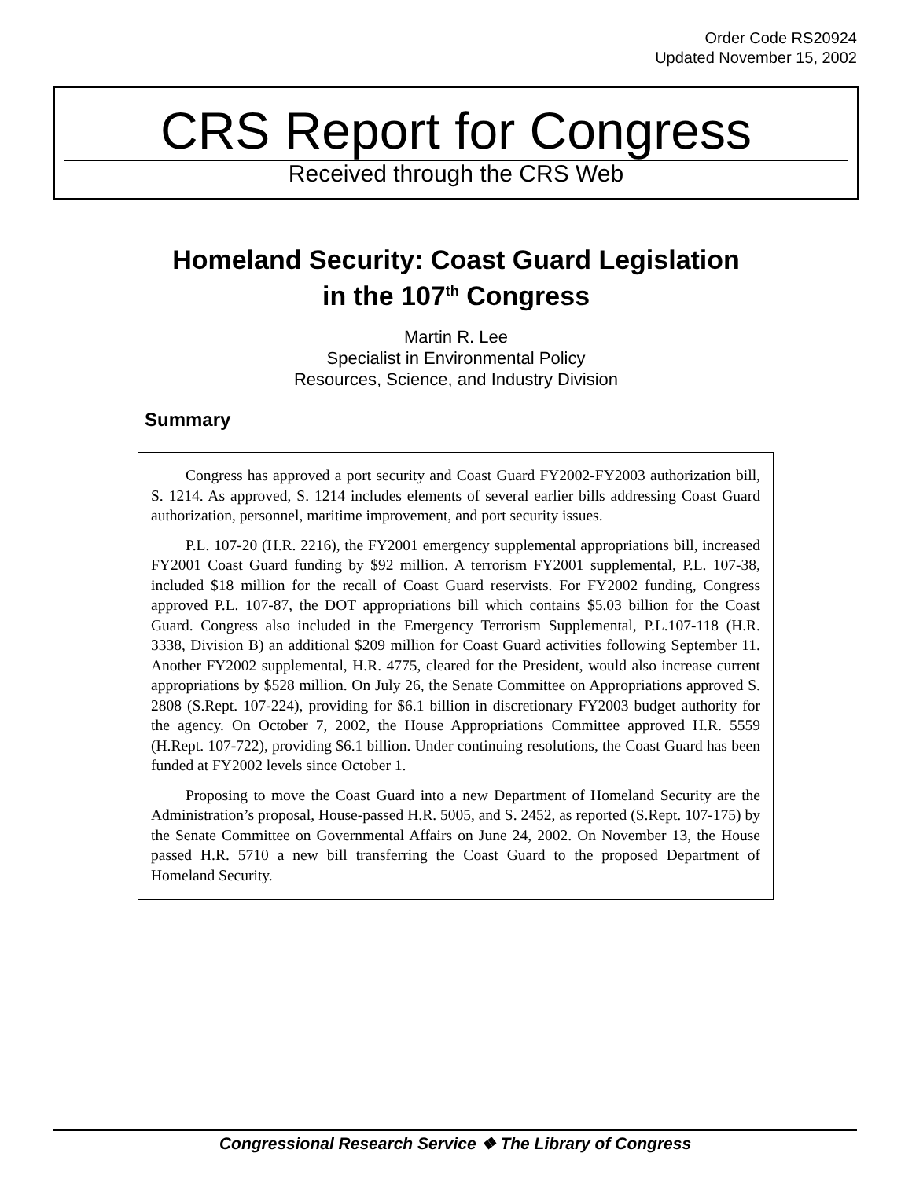Order Code RS20924
Updated November 15, 2002
CRS Report for Congress
Received through the CRS Web
Homeland Security: Coast Guard Legislation
in the 107<sup>th</sup> Congress
Martin R. Lee
Specialist in Environmental Policy
Resources, Science, and Industry Division
Summary
Congress has approved a port security and Coast Guard FY2002-FY2003 authorization bill, S. 1214. As approved, S. 1214 includes elements of several earlier bills addressing Coast Guard authorization, personnel, maritime improvement, and port security issues.
P.L. 107-20 (H.R. 2216), the FY2001 emergency supplemental appropriations bill, increased FY2001 Coast Guard funding by $92 million. A terrorism FY2001 supplemental, P.L. 107-38, included $18 million for the recall of Coast Guard reservists. For FY2002 funding, Congress approved P.L. 107-87, the DOT appropriations bill which contains $5.03 billion for the Coast Guard. Congress also included in the Emergency Terrorism Supplemental, P.L.107-118 (H.R. 3338, Division B) an additional $209 million for Coast Guard activities following September 11. Another FY2002 supplemental, H.R. 4775, cleared for the President, would also increase current appropriations by $528 million. On July 26, the Senate Committee on Appropriations approved S. 2808 (S.Rept. 107-224), providing for $6.1 billion in discretionary FY2003 budget authority for the agency. On October 7, 2002, the House Appropriations Committee approved H.R. 5559 (H.Rept. 107-722), providing $6.1 billion. Under continuing resolutions, the Coast Guard has been funded at FY2002 levels since October 1.
Proposing to move the Coast Guard into a new Department of Homeland Security are the Administration’s proposal, House-passed H.R. 5005, and S. 2452, as reported (S.Rept. 107-175) by the Senate Committee on Governmental Affairs on June 24, 2002. On November 13, the House passed H.R. 5710 a new bill transferring the Coast Guard to the proposed Department of Homeland Security.
Congressional Research Service ❖ The Library of Congress